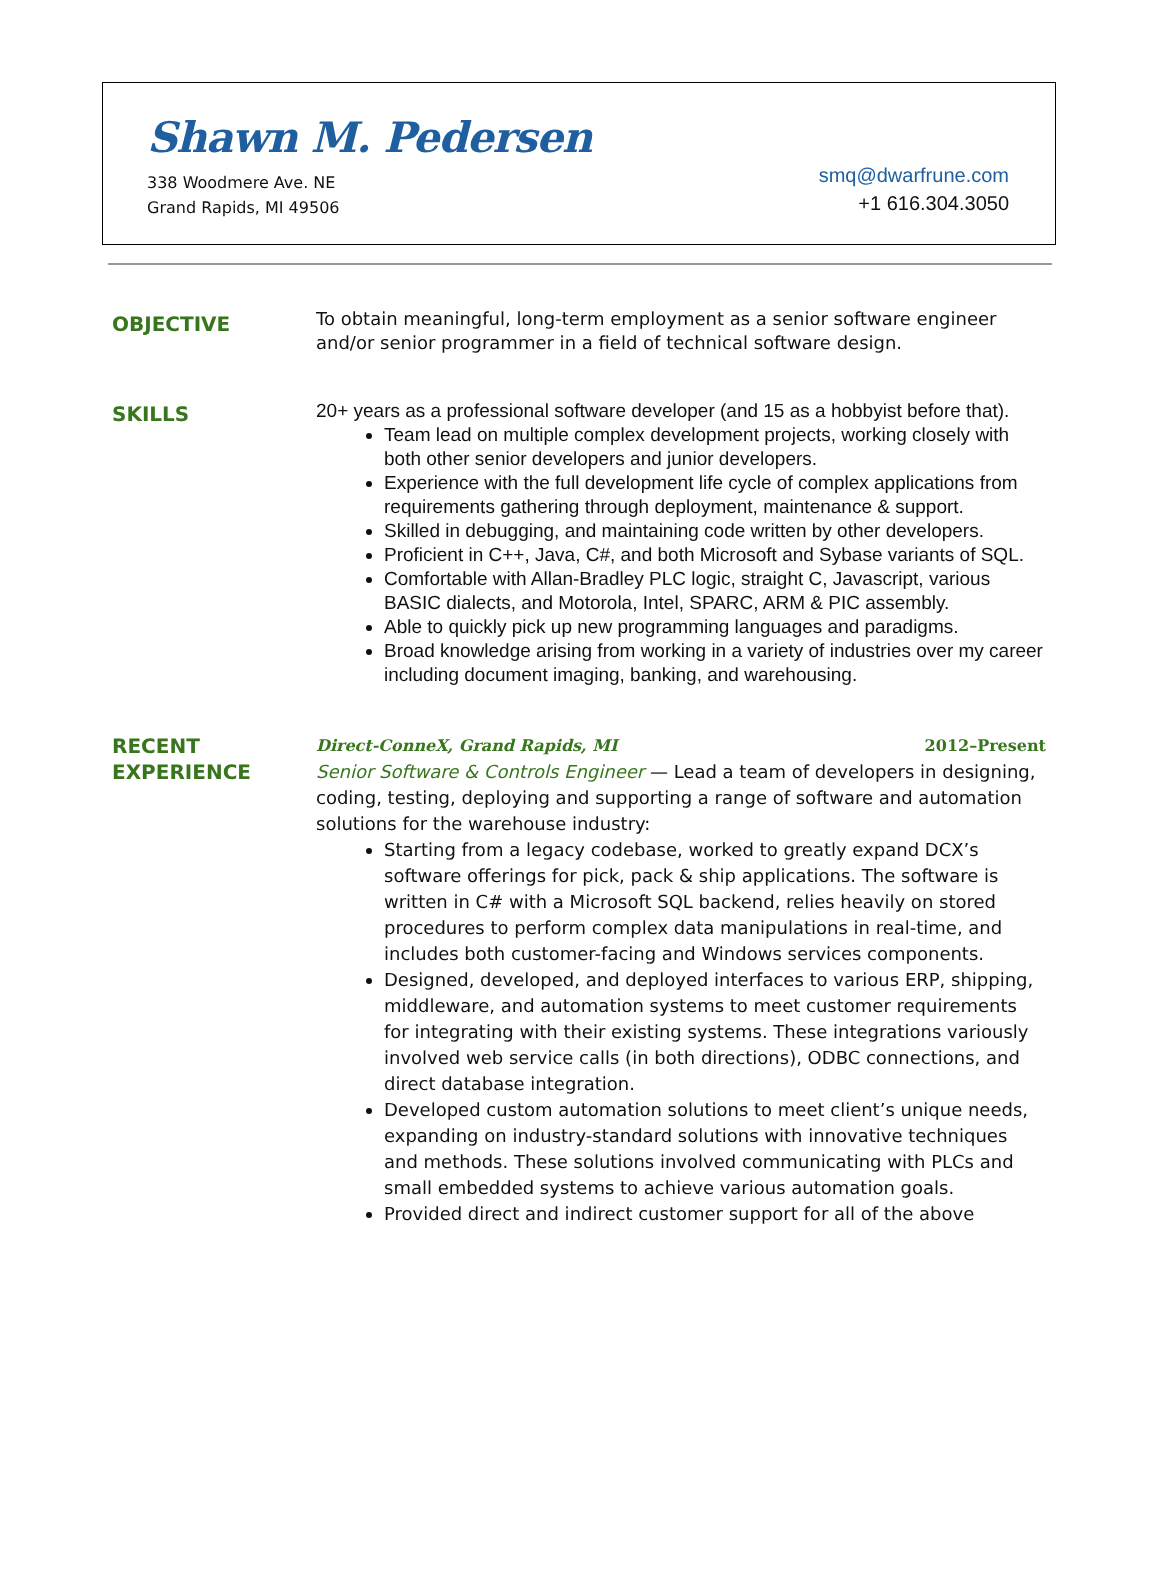Shawn M. Pedersen
338 Woodmere Ave. NE
Grand Rapids, MI 49506
smq@dwarfrune.com
+1 616.304.3050
OBJECTIVE
To obtain meaningful, long-term employment as a senior software engineer and/or senior programmer in a field of technical software design.
SKILLS
20+ years as a professional software developer (and 15 as a hobbyist before that).
Team lead on multiple complex development projects, working closely with both other senior developers and junior developers.
Experience with the full development life cycle of complex applications from requirements gathering through deployment, maintenance & support.
Skilled in debugging, and maintaining code written by other developers.
Proficient in C++, Java, C#, and both Microsoft and Sybase variants of SQL.
Comfortable with Allan-Bradley PLC logic, straight C, Javascript, various BASIC dialects, and Motorola, Intel, SPARC, ARM & PIC assembly.
Able to quickly pick up new programming languages and paradigms.
Broad knowledge arising from working in a variety of industries over my career including document imaging, banking, and warehousing.
RECENT EXPERIENCE
Direct-ConneX, Grand Rapids, MI 2012–Present
Senior Software & Controls Engineer — Lead a team of developers in designing, coding, testing, deploying and supporting a range of software and automation solutions for the warehouse industry:
Starting from a legacy codebase, worked to greatly expand DCX’s software offerings for pick, pack & ship applications. The software is written in C# with a Microsoft SQL backend, relies heavily on stored procedures to perform complex data manipulations in real-time, and includes both customer-facing and Windows services components.
Designed, developed, and deployed interfaces to various ERP, shipping, middleware, and automation systems to meet customer requirements for integrating with their existing systems. These integrations variously involved web service calls (in both directions), ODBC connections, and direct database integration.
Developed custom automation solutions to meet client’s unique needs, expanding on industry-standard solutions with innovative techniques and methods. These solutions involved communicating with PLCs and small embedded systems to achieve various automation goals.
Provided direct and indirect customer support for all of the above